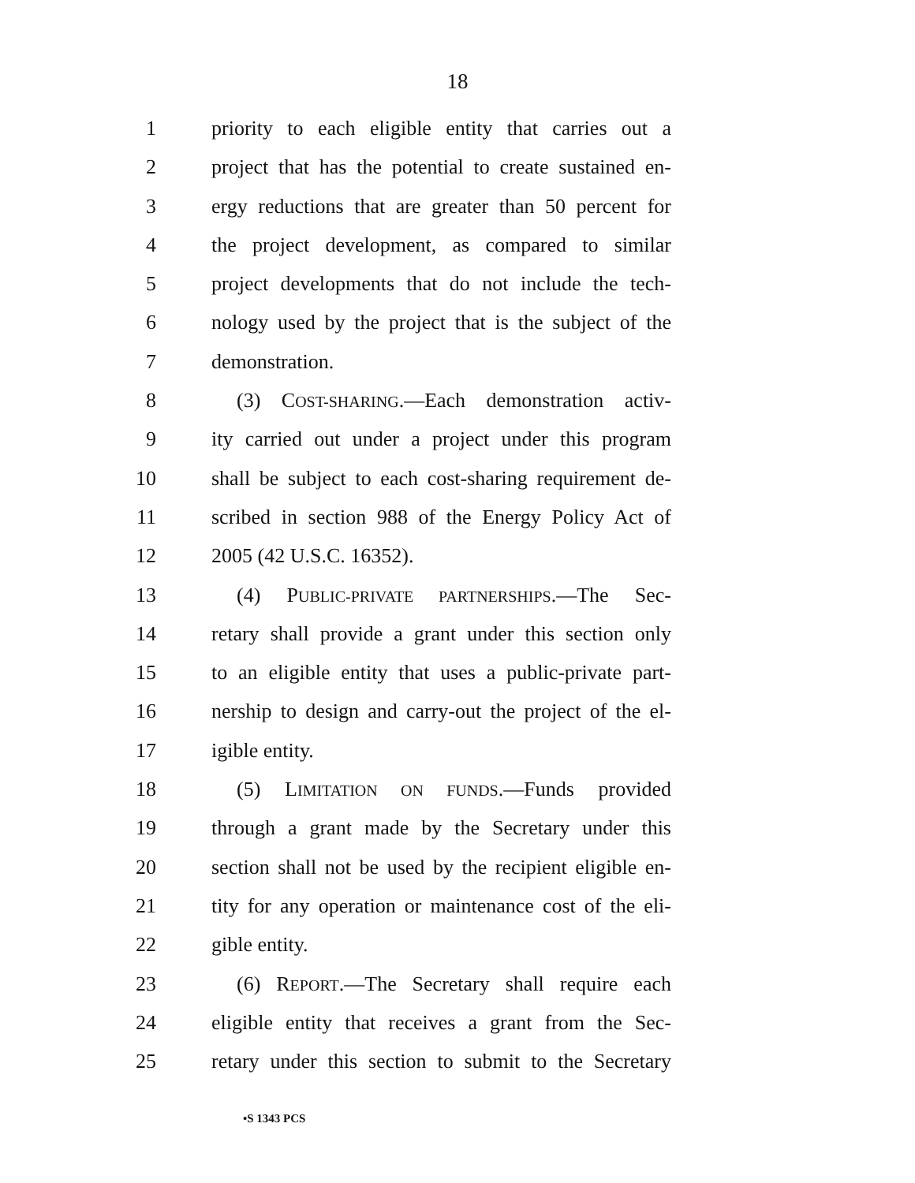18
1 priority to each eligible entity that carries out a
2 project that has the potential to create sustained en-
3 ergy reductions that are greater than 50 percent for
4 the project development, as compared to similar
5 project developments that do not include the tech-
6 nology used by the project that is the subject of the
7 demonstration.
8 (3) COST-SHARING.—Each demonstration activ-
9 ity carried out under a project under this program
10 shall be subject to each cost-sharing requirement de-
11 scribed in section 988 of the Energy Policy Act of
12 2005 (42 U.S.C. 16352).
13 (4) PUBLIC-PRIVATE PARTNERSHIPS.—The Sec-
14 retary shall provide a grant under this section only
15 to an eligible entity that uses a public-private part-
16 nership to design and carry-out the project of the el-
17 igible entity.
18 (5) LIMITATION ON FUNDS.—Funds provided
19 through a grant made by the Secretary under this
20 section shall not be used by the recipient eligible en-
21 tity for any operation or maintenance cost of the eli-
22 gible entity.
23 (6) REPORT.—The Secretary shall require each
24 eligible entity that receives a grant from the Sec-
25 retary under this section to submit to the Secretary
•S 1343 PCS